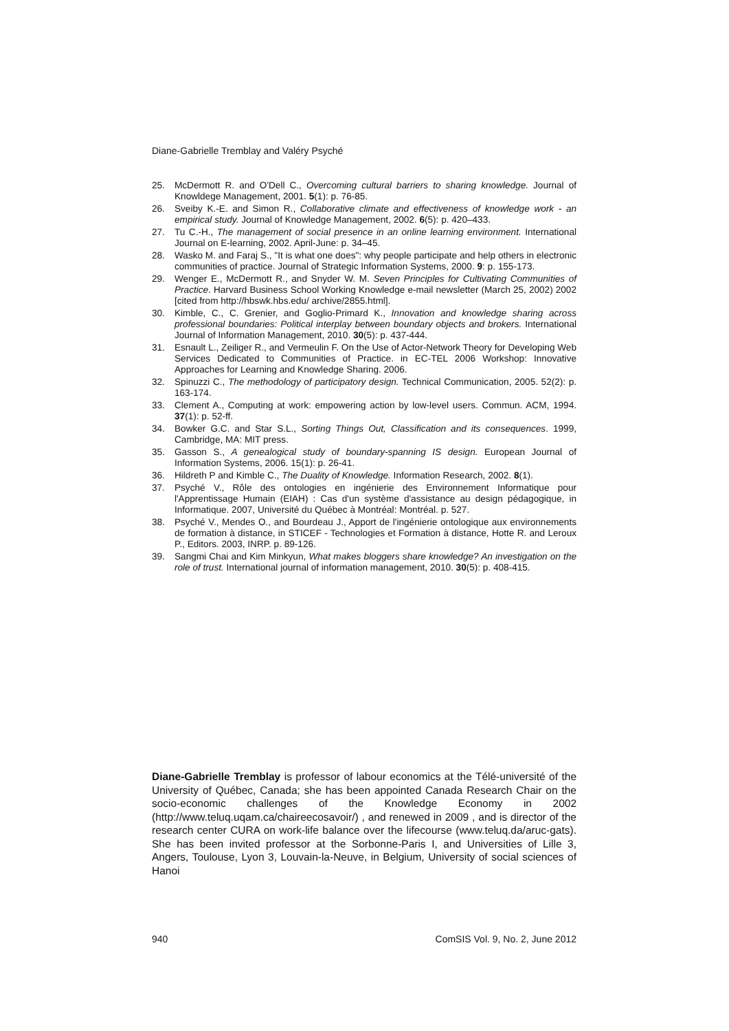Diane-Gabrielle Tremblay and Valéry Psyché
25. McDermott R. and O'Dell C., Overcoming cultural barriers to sharing knowledge. Journal of Knowldege Management, 2001. 5(1): p. 76-85.
26. Sveiby K.-E. and Simon R., Collaborative climate and effectiveness of knowledge work - an empirical study. Journal of Knowledge Management, 2002. 6(5): p. 420–433.
27. Tu C.-H., The management of social presence in an online learning environment. International Journal on E-learning, 2002. April-June: p. 34–45.
28. Wasko M. and Faraj S., "It is what one does": why people participate and help others in electronic communities of practice. Journal of Strategic Information Systems, 2000. 9: p. 155-173.
29. Wenger E., McDermott R., and Snyder W. M. Seven Principles for Cultivating Communities of Practice. Harvard Business School Working Knowledge e-mail newsletter (March 25, 2002) 2002 [cited from http://hbswk.hbs.edu/ archive/2855.html].
30. Kimble, C., C. Grenier, and Goglio-Primard K., Innovation and knowledge sharing across professional boundaries: Political interplay between boundary objects and brokers. International Journal of Information Management, 2010. 30(5): p. 437-444.
31. Esnault L., Zeiliger R., and Vermeulin F. On the Use of Actor-Network Theory for Developing Web Services Dedicated to Communities of Practice. in EC-TEL 2006 Workshop: Innovative Approaches for Learning and Knowledge Sharing. 2006.
32. Spinuzzi C., The methodology of participatory design. Technical Communication, 2005. 52(2): p. 163-174.
33. Clement A., Computing at work: empowering action by low-level users. Commun. ACM, 1994. 37(1): p. 52-ff.
34. Bowker G.C. and Star S.L., Sorting Things Out, Classification and its consequences. 1999, Cambridge, MA: MIT press.
35. Gasson S., A genealogical study of boundary-spanning IS design. European Journal of Information Systems, 2006. 15(1): p. 26-41.
36. Hildreth P and Kimble C., The Duality of Knowledge. Information Research, 2002. 8(1).
37. Psyché V., Rôle des ontologies en ingénierie des Environnement Informatique pour l'Apprentissage Humain (EIAH) : Cas d'un système d'assistance au design pédagogique, in Informatique. 2007, Université du Québec à Montréal: Montréal. p. 527.
38. Psyché V., Mendes O., and Bourdeau J., Apport de l'ingénierie ontologique aux environnements de formation à distance, in STICEF - Technologies et Formation à distance, Hotte R. and Leroux P., Editors. 2003, INRP. p. 89-126.
39. Sangmi Chai and Kim Minkyun, What makes bloggers share knowledge? An investigation on the role of trust. International journal of information management, 2010. 30(5): p. 408-415.
Diane-Gabrielle Tremblay is professor of labour economics at the Télé-université of the University of Québec, Canada; she has been appointed Canada Research Chair on the socio-economic challenges of the Knowledge Economy in 2002 (http://www.teluq.uqam.ca/chaireecosavoir/) , and renewed in 2009 , and is director of the research center CURA on work-life balance over the lifecourse (www.teluq.da/aruc-gats). She has been invited professor at the Sorbonne-Paris I, and Universities of Lille 3, Angers, Toulouse, Lyon 3, Louvain-la-Neuve, in Belgium, University of social sciences of Hanoi
940 ComSIS Vol. 9, No. 2, June 2012